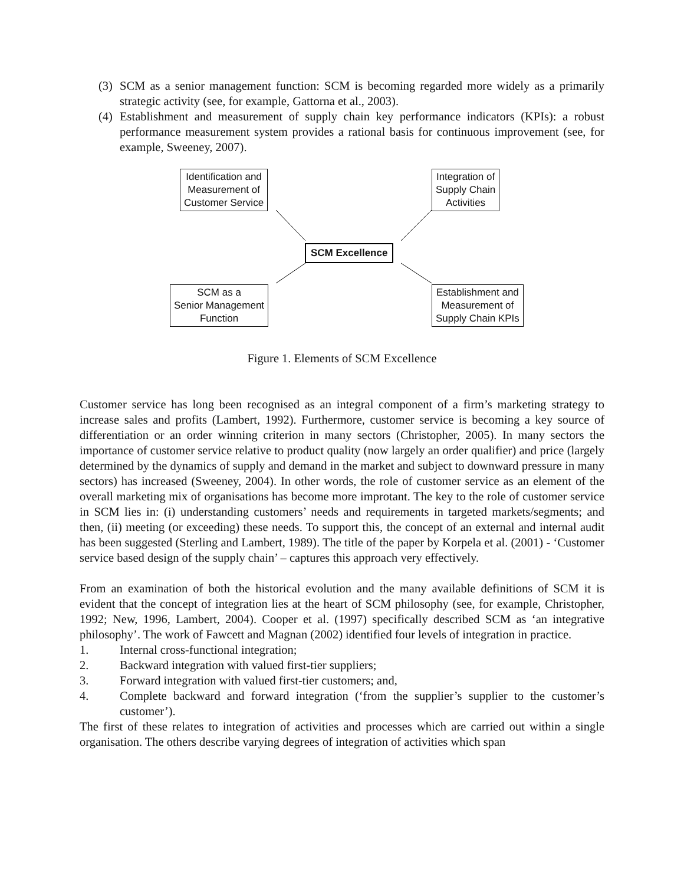(3) SCM as a senior management function: SCM is becoming regarded more widely as a primarily strategic activity (see, for example, Gattorna et al., 2003).
(4) Establishment and measurement of supply chain key performance indicators (KPIs): a robust performance measurement system provides a rational basis for continuous improvement (see, for example, Sweeney, 2007).
Identification and
Measurement of
Customer Service
Integration of
Supply Chain
Activities
SCM Excellence
SCM as a
Senior Management
Function
Establishment and
Measurement of
Supply Chain KPIs
Figure 1. Elements of SCM Excellence
Customer service has long been recognised as an integral component of a firm’s marketing strategy to increase sales and profits (Lambert, 1992). Furthermore, customer service is becoming a key source of differentiation or an order winning criterion in many sectors (Christopher, 2005). In many sectors the importance of customer service relative to product quality (now largely an order qualifier) and price (largely determined by the dynamics of supply and demand in the market and subject to downward pressure in many sectors) has increased (Sweeney, 2004). In other words, the role of customer service as an element of the overall marketing mix of organisations has become more improtant. The key to the role of customer service in SCM lies in: (i) understanding customers’ needs and requirements in targeted markets/segments; and then, (ii) meeting (or exceeding) these needs. To support this, the concept of an external and internal audit has been suggested (Sterling and Lambert, 1989). The title of the paper by Korpela et al. (2001) - ‘Customer service based design of the supply chain’ – captures this approach very effectively.
From an examination of both the historical evolution and the many available definitions of SCM it is evident that the concept of integration lies at the heart of SCM philosophy (see, for example, Christopher, 1992; New, 1996, Lambert, 2004). Cooper et al. (1997) specifically described SCM as ‘an integrative philosophy’. The work of Fawcett and Magnan (2002) identified four levels of integration in practice.
1. Internal cross-functional integration;
2. Backward integration with valued first-tier suppliers;
3. Forward integration with valued first-tier customers; and,
4. Complete backward and forward integration (‘from the supplier’s supplier to the customer’s customer’).
The first of these relates to integration of activities and processes which are carried out within a single organisation. The others describe varying degrees of integration of activities which span